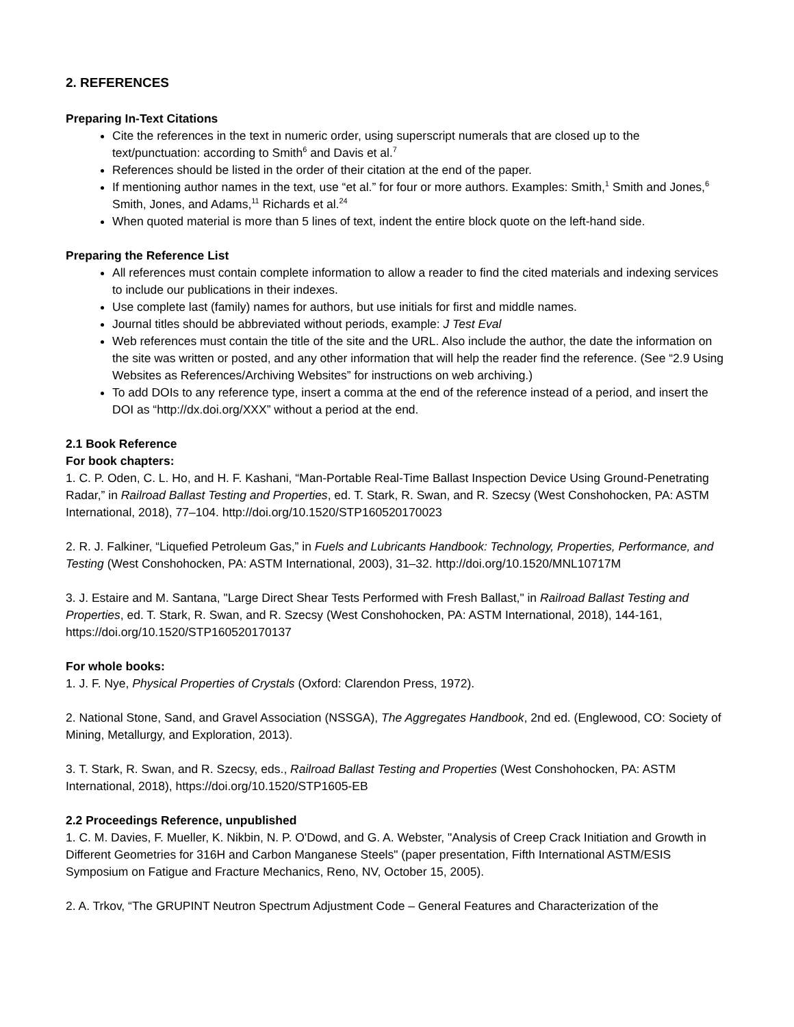2. REFERENCES
Preparing In-Text Citations
Cite the references in the text in numeric order, using superscript numerals that are closed up to the text/punctuation: according to Smith<sup>6</sup> and Davis et al.<sup>7</sup>
References should be listed in the order of their citation at the end of the paper.
If mentioning author names in the text, use “et al.” for four or more authors. Examples: Smith,<sup>1</sup> Smith and Jones,<sup>6</sup> Smith, Jones, and Adams,<sup>11</sup> Richards et al.<sup>24</sup>
When quoted material is more than 5 lines of text, indent the entire block quote on the left-hand side.
Preparing the Reference List
All references must contain complete information to allow a reader to find the cited materials and indexing services to include our publications in their indexes.
Use complete last (family) names for authors, but use initials for first and middle names.
Journal titles should be abbreviated without periods, example: J Test Eval
Web references must contain the title of the site and the URL. Also include the author, the date the information on the site was written or posted, and any other information that will help the reader find the reference. (See “2.9 Using Websites as References/Archiving Websites” for instructions on web archiving.)
To add DOIs to any reference type, insert a comma at the end of the reference instead of a period, and insert the DOI as “http://dx.doi.org/XXX” without a period at the end.
2.1 Book Reference
For book chapters:
1. C. P. Oden, C. L. Ho, and H. F. Kashani, “Man-Portable Real-Time Ballast Inspection Device Using Ground-Penetrating Radar,” in Railroad Ballast Testing and Properties, ed. T. Stark, R. Swan, and R. Szecsy (West Conshohocken, PA: ASTM International, 2018), 77–104. http://doi.org/10.1520/STP160520170023
2. R. J. Falkiner, “Liquefied Petroleum Gas,” in Fuels and Lubricants Handbook: Technology, Properties, Performance, and Testing (West Conshohocken, PA: ASTM International, 2003), 31–32. http://doi.org/10.1520/MNL10717M
3. J. Estaire and M. Santana, "Large Direct Shear Tests Performed with Fresh Ballast," in Railroad Ballast Testing and Properties, ed. T. Stark, R. Swan, and R. Szecsy (West Conshohocken, PA: ASTM International, 2018), 144-161, https://doi.org/10.1520/STP160520170137
For whole books:
1. J. F. Nye, Physical Properties of Crystals (Oxford: Clarendon Press, 1972).
2. National Stone, Sand, and Gravel Association (NSSGA), The Aggregates Handbook, 2nd ed. (Englewood, CO: Society of Mining, Metallurgy, and Exploration, 2013).
3. T. Stark, R. Swan, and R. Szecsy, eds., Railroad Ballast Testing and Properties (West Conshohocken, PA: ASTM International, 2018), https://doi.org/10.1520/STP1605-EB
2.2 Proceedings Reference, unpublished
1. C. M. Davies, F. Mueller, K. Nikbin, N. P. O'Dowd, and G. A. Webster, "Analysis of Creep Crack Initiation and Growth in Different Geometries for 316H and Carbon Manganese Steels" (paper presentation, Fifth International ASTM/ESIS Symposium on Fatigue and Fracture Mechanics, Reno, NV, October 15, 2005).
2. A. Trkov, “The GRUPINT Neutron Spectrum Adjustment Code – General Features and Characterization of the